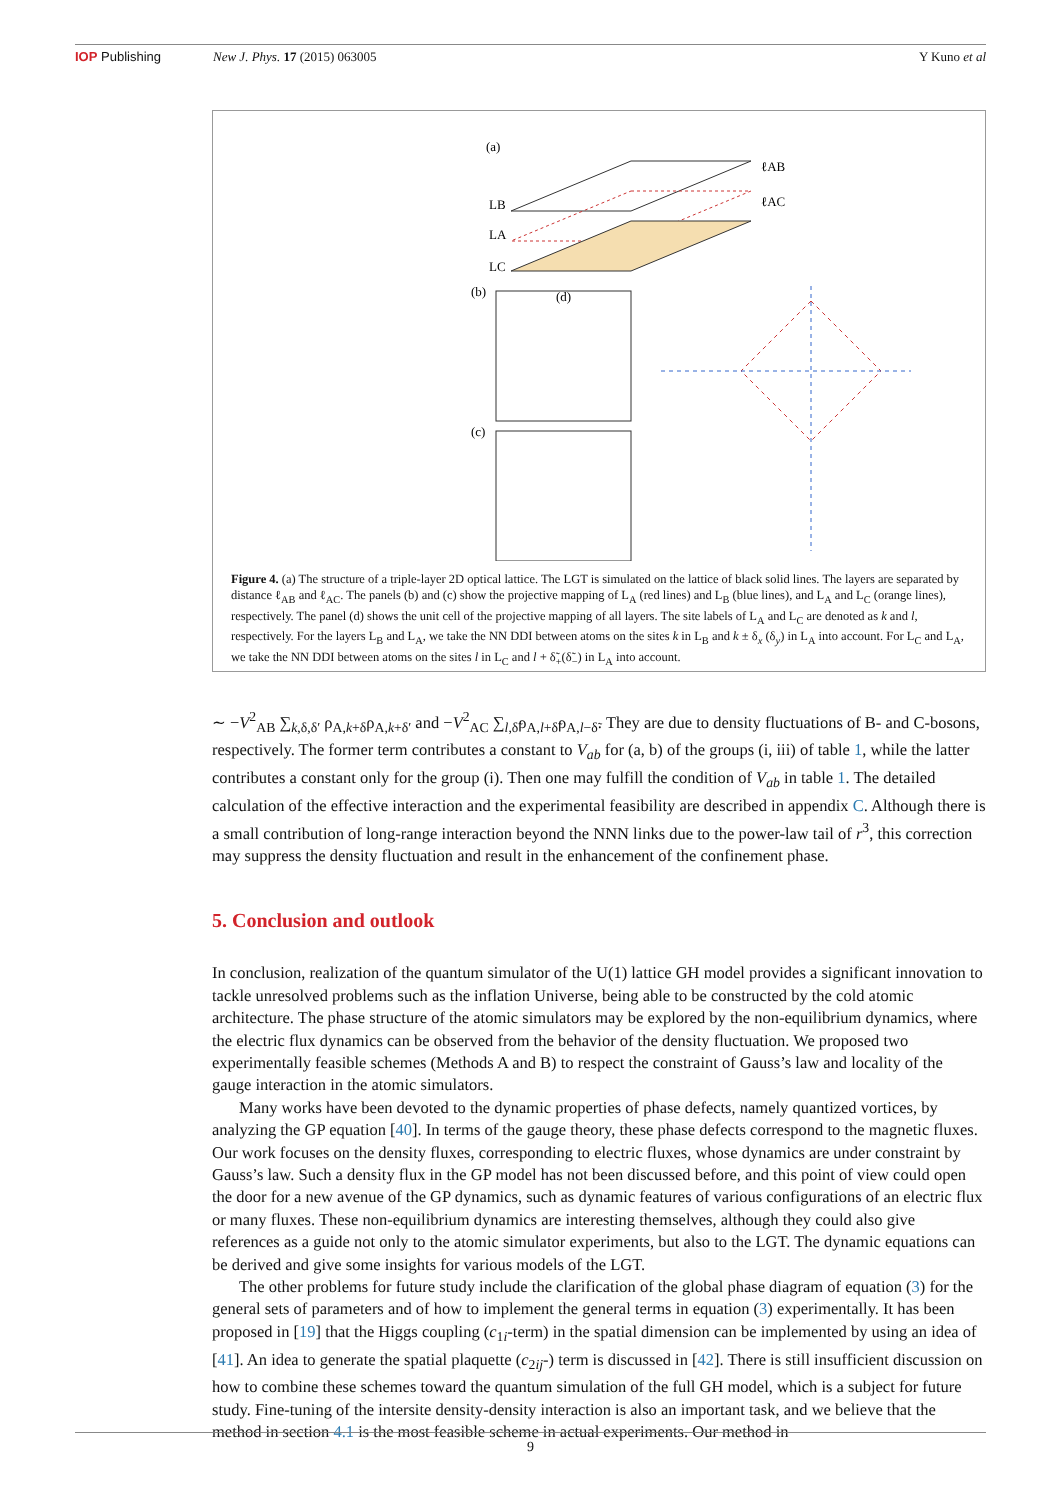IOP Publishing New J. Phys. 17 (2015) 063005 Y Kuno et al
(a)
LB
LA
LC
ℓAB
ℓAC
(b)
(c)
(d)
Figure 4. (a) The structure of a triple-layer 2D optical lattice. The LGT is simulated on the lattice of black solid lines. The layers are separated by distance ℓ<sub>AB</sub> and ℓ<sub>AC</sub>. The panels (b) and (c) show the projective mapping of L<sub>A</sub> (red lines) and L<sub>B</sub> (blue lines), and L<sub>A</sub> and L<sub>C</sub> (orange lines), respectively. The panel (d) shows the unit cell of the projective mapping of all layers. The site labels of L<sub>A</sub> and L<sub>C</sub> are denoted as k and l, respectively. For the layers L<sub>B</sub> and L<sub>A</sub>, we take the NN DDI between atoms on the sites k in L<sub>B</sub> and k ± δ<sub>x</sub> (δ<sub>y</sub>) in L<sub>A</sub> into account. For L<sub>C</sub> and L<sub>A</sub>, we take the NN DDI between atoms on the sites l in L<sub>C</sub> and l + δ̃<sub>+</sub>(δ̃<sub>−</sub>) in L<sub>A</sub> into account.
∼ −V<sup>2</sup><sub>AB</sub> ∑<sub>k,δ,δ′</sub> ρ<sub>A,k+δ</sub>ρ<sub>A,k+δ′</sub> and −V<sup>2</sup><sub>AC</sub> ∑<sub>l,δ̃</sub>ρ<sub>A,l+δ̃</sub>ρ<sub>A,l−δ̃</sub>. They are due to density fluctuations of B- and C-bosons, respectively. The former term contributes a constant to V<sub>ab</sub> for (a, b) of the groups (i, iii) of table 1, while the latter contributes a constant only for the group (i). Then one may fulfill the condition of V<sub>ab</sub> in table 1. The detailed calculation of the effective interaction and the experimental feasibility are described in appendix C. Although there is a small contribution of long-range interaction beyond the NNN links due to the power-law tail of r<sup>3</sup>, this correction may suppress the density fluctuation and result in the enhancement of the confinement phase.
5. Conclusion and outlook
In conclusion, realization of the quantum simulator of the U(1) lattice GH model provides a significant innovation to tackle unresolved problems such as the inflation Universe, being able to be constructed by the cold atomic architecture. The phase structure of the atomic simulators may be explored by the non-equilibrium dynamics, where the electric flux dynamics can be observed from the behavior of the density fluctuation. We proposed two experimentally feasible schemes (Methods A and B) to respect the constraint of Gauss’s law and locality of the gauge interaction in the atomic simulators.
Many works have been devoted to the dynamic properties of phase defects, namely quantized vortices, by analyzing the GP equation [40]. In terms of the gauge theory, these phase defects correspond to the magnetic fluxes. Our work focuses on the density fluxes, corresponding to electric fluxes, whose dynamics are under constraint by Gauss’s law. Such a density flux in the GP model has not been discussed before, and this point of view could open the door for a new avenue of the GP dynamics, such as dynamic features of various configurations of an electric flux or many fluxes. These non-equilibrium dynamics are interesting themselves, although they could also give references as a guide not only to the atomic simulator experiments, but also to the LGT. The dynamic equations can be derived and give some insights for various models of the LGT.
The other problems for future study include the clarification of the global phase diagram of equation (3) for the general sets of parameters and of how to implement the general terms in equation (3) experimentally. It has been proposed in [19] that the Higgs coupling (c<sub>1i</sub>-term) in the spatial dimension can be implemented by using an idea of [41]. An idea to generate the spatial plaquette (c<sub>2ij</sub>-) term is discussed in [42]. There is still insufficient discussion on how to combine these schemes toward the quantum simulation of the full GH model, which is a subject for future study. Fine-tuning of the intersite density-density interaction is also an important task, and we believe that the method in section 4.1 is the most feasible scheme in actual experiments. Our method in
9